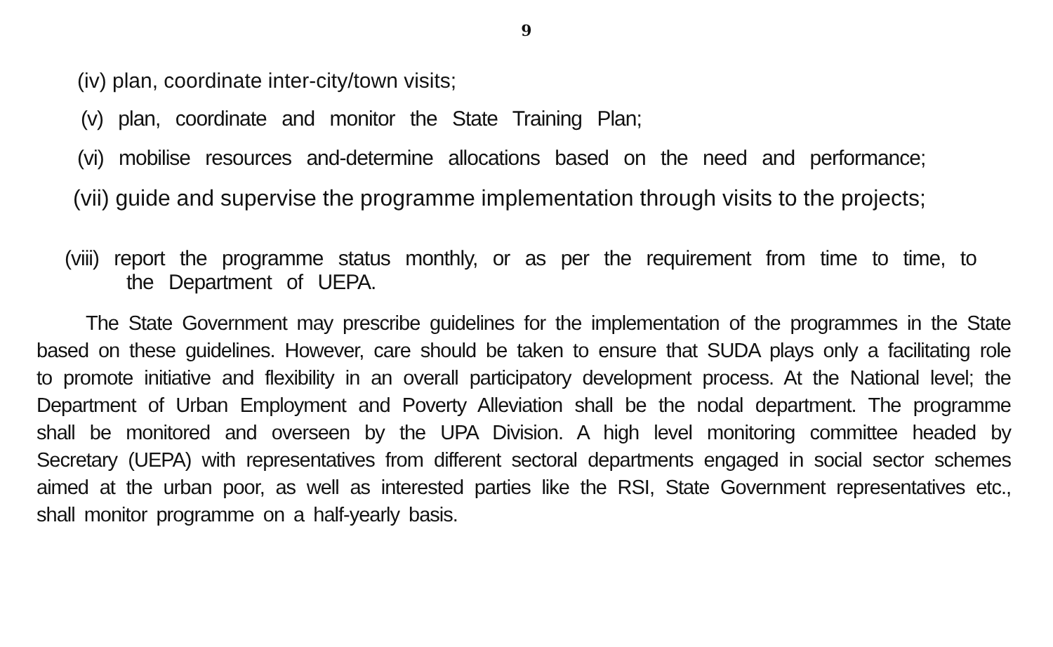9
(iv) plan, coordinate inter-city/town visits;
(v) plan, coordinate and monitor the State Training Plan;
(vi) mobilise resources and-determine allocations based on the need and performance;
(vii) guide and supervise the programme implementation through visits to the projects;
(viii) report the programme status monthly, or as per the requirement from time to time, to
the Department of UEPA.
The State Government may prescribe guidelines for the implementation of the programmes in the State based on these guidelines. However, care should be taken to ensure that SUDA plays only a facilitating role to promote initiative and flexibility in an overall participatory development process. At the National level; the Department of Urban Employment and Poverty Alleviation shall be the nodal department. The programme shall be monitored and overseen by the UPA Division. A high level monitoring committee headed by Secretary (UEPA) with representatives from different sectoral departments engaged in social sector schemes aimed at the urban poor, as well as interested parties like the RSI, State Government representatives etc., shall monitor programme on a half-yearly basis.